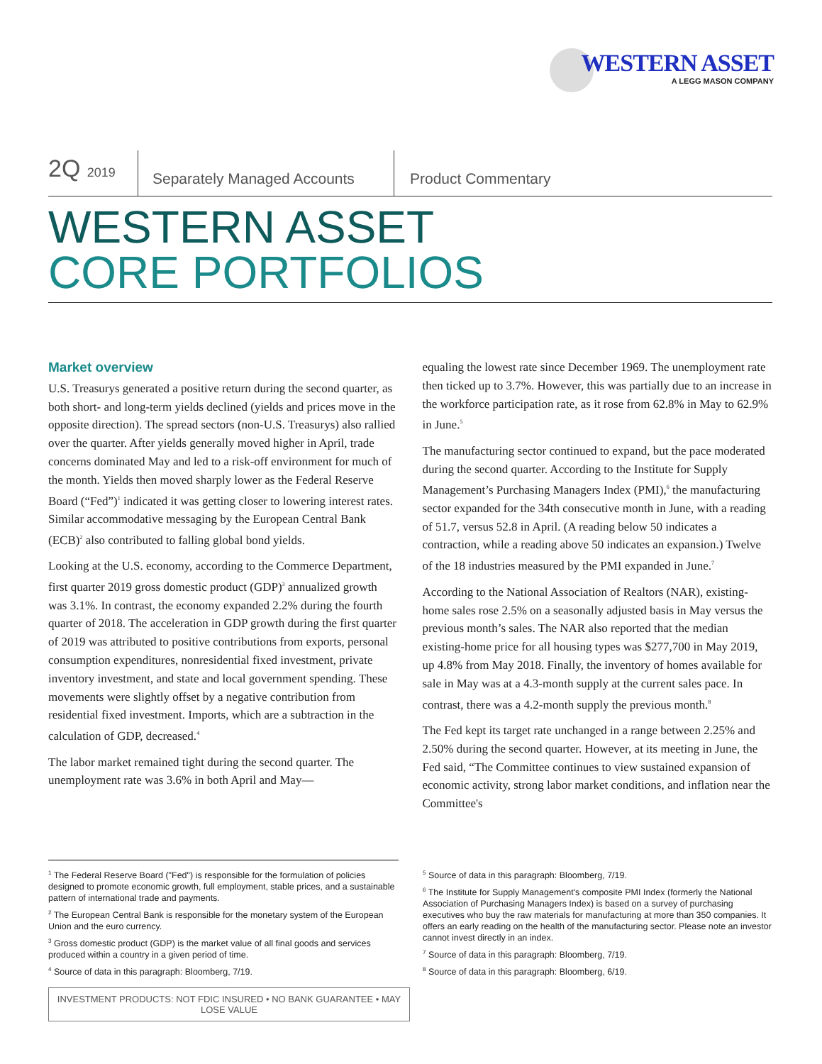WESTERN ASSET
A LEGG MASON COMPANY
2Q 2019
Separately Managed Accounts
Product Commentary
WESTERN ASSET
CORE PORTFOLIOS
Market overview
U.S. Treasurys generated a positive return during the second quarter, as both short- and long-term yields declined (yields and prices move in the opposite direction). The spread sectors (non-U.S. Treasurys) also rallied over the quarter. After yields generally moved higher in April, trade concerns dominated May and led to a risk-off environment for much of the month. Yields then moved sharply lower as the Federal Reserve Board (“Fed”)<sup>1</sup> indicated it was getting closer to lowering interest rates. Similar accommodative messaging by the European Central Bank (ECB)<sup>2</sup> also contributed to falling global bond yields.
Looking at the U.S. economy, according to the Commerce Department, first quarter 2019 gross domestic product (GDP)<sup>3</sup> annualized growth was 3.1%. In contrast, the economy expanded 2.2% during the fourth quarter of 2018. The acceleration in GDP growth during the first quarter of 2019 was attributed to positive contributions from exports, personal consumption expenditures, nonresidential fixed investment, private inventory investment, and state and local government spending. These movements were slightly offset by a negative contribution from residential fixed investment. Imports, which are a subtraction in the calculation of GDP, decreased.<sup>4</sup>
The labor market remained tight during the second quarter. The unemployment rate was 3.6% in both April and May—
equaling the lowest rate since December 1969. The unemployment rate then ticked up to 3.7%. However, this was partially due to an increase in the workforce participation rate, as it rose from 62.8% in May to 62.9% in June.<sup>5</sup>
The manufacturing sector continued to expand, but the pace moderated during the second quarter. According to the Institute for Supply Management’s Purchasing Managers Index (PMI),<sup>6</sup> the manufacturing sector expanded for the 34th consecutive month in June, with a reading of 51.7, versus 52.8 in April. (A reading below 50 indicates a contraction, while a reading above 50 indicates an expansion.) Twelve of the 18 industries measured by the PMI expanded in June.<sup>7</sup>
According to the National Association of Realtors (NAR), existing-home sales rose 2.5% on a seasonally adjusted basis in May versus the previous month’s sales. The NAR also reported that the median existing-home price for all housing types was $277,700 in May 2019, up 4.8% from May 2018. Finally, the inventory of homes available for sale in May was at a 4.3-month supply at the current sales pace. In contrast, there was a 4.2-month supply the previous month.<sup>8</sup>
The Fed kept its target rate unchanged in a range between 2.25% and 2.50% during the second quarter. However, at its meeting in June, the Fed said, “The Committee continues to view sustained expansion of economic activity, strong labor market conditions, and inflation near the Committee's
<sup>1</sup> The Federal Reserve Board ("Fed") is responsible for the formulation of policies designed to promote economic growth, full employment, stable prices, and a sustainable pattern of international trade and payments.
<sup>2</sup> The European Central Bank is responsible for the monetary system of the European Union and the euro currency.
<sup>3</sup> Gross domestic product (GDP) is the market value of all final goods and services produced within a country in a given period of time.
<sup>4</sup> Source of data in this paragraph: Bloomberg, 7/19.
<sup>5</sup> Source of data in this paragraph: Bloomberg, 7/19.
<sup>6</sup> The Institute for Supply Management's composite PMI Index (formerly the National Association of Purchasing Managers Index) is based on a survey of purchasing executives who buy the raw materials for manufacturing at more than 350 companies. It offers an early reading on the health of the manufacturing sector. Please note an investor cannot invest directly in an index.
<sup>7</sup> Source of data in this paragraph: Bloomberg, 7/19.
<sup>8</sup> Source of data in this paragraph: Bloomberg, 6/19.
INVESTMENT PRODUCTS: NOT FDIC INSURED • NO BANK GUARANTEE • MAY LOSE VALUE